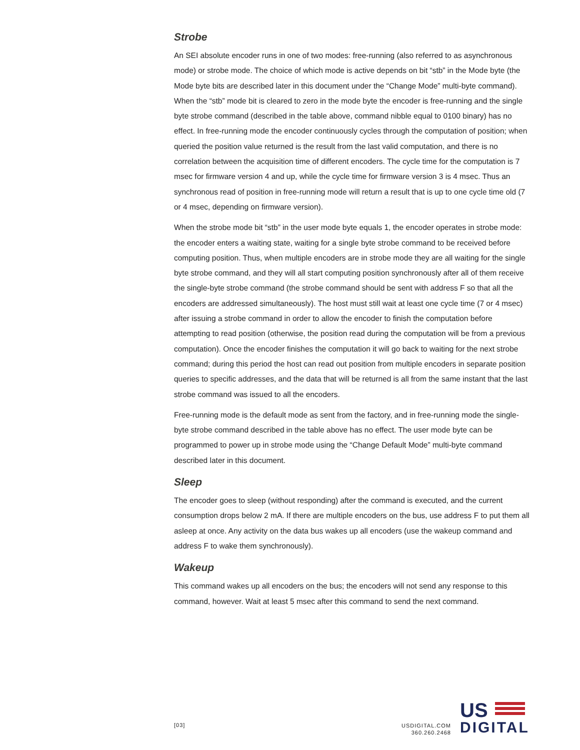Strobe
An SEI absolute encoder runs in one of two modes: free-running (also referred to as asynchronous mode) or strobe mode. The choice of which mode is active depends on bit “stb” in the Mode byte (the Mode byte bits are described later in this document under the “Change Mode” multi-byte command). When the “stb” mode bit is cleared to zero in the mode byte the encoder is free-running and the single byte strobe command (described in the table above, command nibble equal to 0100 binary) has no effect. In free-running mode the encoder continuously cycles through the computation of position; when queried the position value returned is the result from the last valid computation, and there is no correlation between the acquisition time of different encoders. The cycle time for the computation is 7 msec for firmware version 4 and up, while the cycle time for firmware version 3 is 4 msec. Thus an synchronous read of position in free-running mode will return a result that is up to one cycle time old (7 or 4 msec, depending on firmware version).
When the strobe mode bit “stb” in the user mode byte equals 1, the encoder operates in strobe mode: the encoder enters a waiting state, waiting for a single byte strobe command to be received before computing position. Thus, when multiple encoders are in strobe mode they are all waiting for the single byte strobe command, and they will all start computing position synchronously after all of them receive the single-byte strobe command (the strobe command should be sent with address F so that all the encoders are addressed simultaneously). The host must still wait at least one cycle time (7 or 4 msec) after issuing a strobe command in order to allow the encoder to finish the computation before attempting to read position (otherwise, the position read during the computation will be from a previous computation). Once the encoder finishes the computation it will go back to waiting for the next strobe command; during this period the host can read out position from multiple encoders in separate position queries to specific addresses, and the data that will be returned is all from the same instant that the last strobe command was issued to all the encoders.
Free-running mode is the default mode as sent from the factory, and in free-running mode the single-byte strobe command described in the table above has no effect. The user mode byte can be programmed to power up in strobe mode using the “Change Default Mode” multi-byte command described later in this document.
Sleep
The encoder goes to sleep (without responding) after the command is executed, and the current consumption drops below 2 mA. If there are multiple encoders on the bus, use address F to put them all asleep at once. Any activity on the data bus wakes up all encoders (use the wakeup command and address F to wake them synchronously).
Wakeup
This command wakes up all encoders on the bus; the encoders will not send any response to this command, however. Wait at least 5 msec after this command to send the next command.
[03]
USDIGITAL.COM
360.260.2468
US
DIGITAL